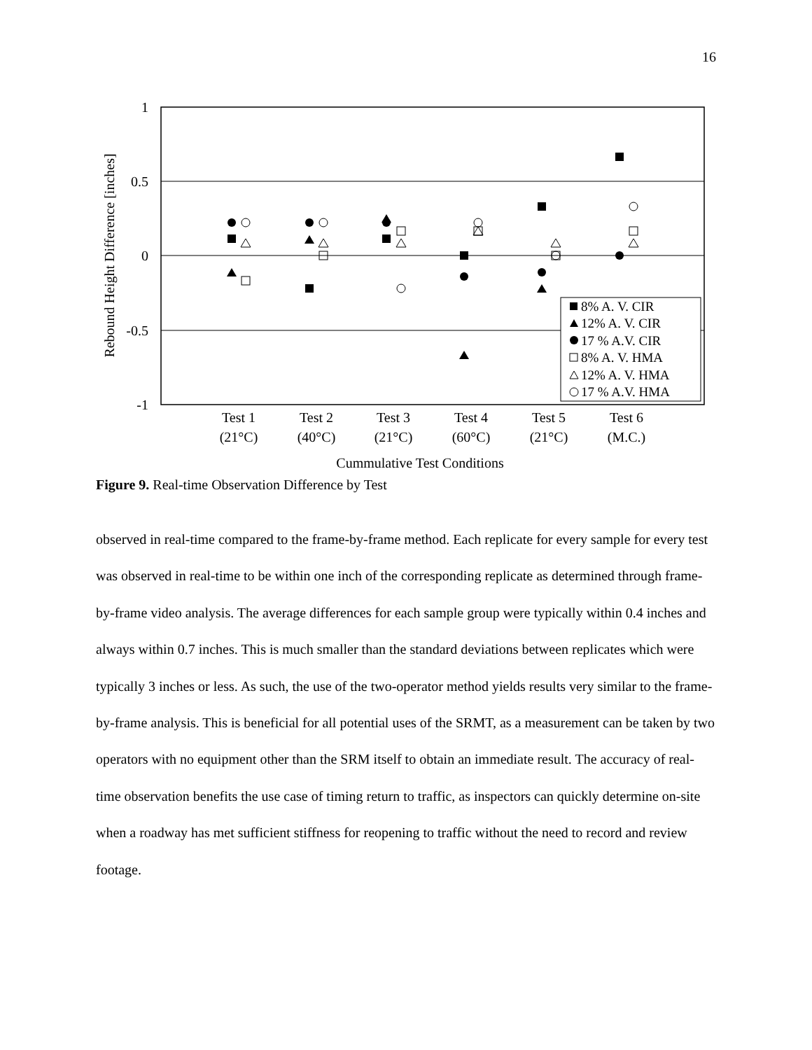16
1
0.5
0
-0.5
-1
Rebound Height Difference [inches]
Test 1
(21°C)
Test 2
(40°C)
Test 3
(21°C)
Test 4
(60°C)
Test 5
(21°C)
Test 6
(M.C.)
Cummulative Test Conditions
8% A. V. CIR
12% A. V. CIR
17 % A.V. CIR
8% A. V. HMA
12% A. V. HMA
17 % A.V. HMA
Figure 9. Real-time Observation Difference by Test
observed in real-time compared to the frame-by-frame method. Each replicate for every sample for every test was observed in real-time to be within one inch of the corresponding replicate as determined through frame-by-frame video analysis. The average differences for each sample group were typically within 0.4 inches and always within 0.7 inches. This is much smaller than the standard deviations between replicates which were typically 3 inches or less. As such, the use of the two-operator method yields results very similar to the frame-by-frame analysis. This is beneficial for all potential uses of the SRMT, as a measurement can be taken by two operators with no equipment other than the SRM itself to obtain an immediate result. The accuracy of real-time observation benefits the use case of timing return to traffic, as inspectors can quickly determine on-site when a roadway has met sufficient stiffness for reopening to traffic without the need to record and review footage.